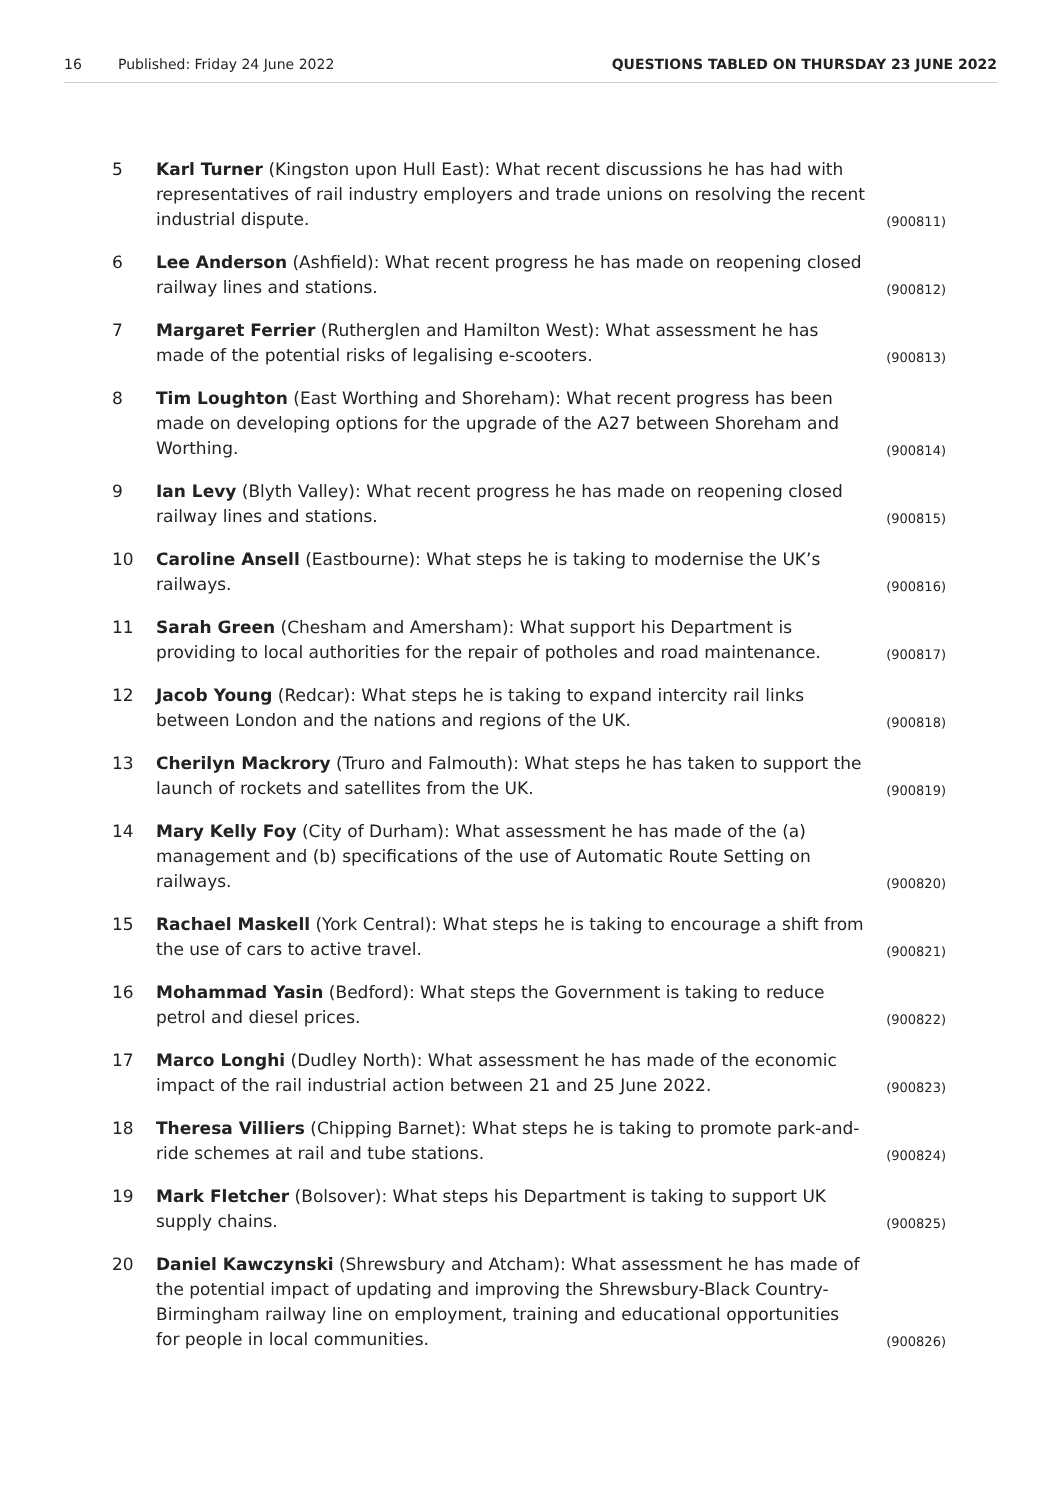16 Published: Friday 24 June 2022 QUESTIONS TABLED ON THURSDAY 23 JUNE 2022
5 Karl Turner (Kingston upon Hull East): What recent discussions he has had with representatives of rail industry employers and trade unions on resolving the recent industrial dispute. (900811)
6 Lee Anderson (Ashfield): What recent progress he has made on reopening closed railway lines and stations. (900812)
7 Margaret Ferrier (Rutherglen and Hamilton West): What assessment he has made of the potential risks of legalising e-scooters. (900813)
8 Tim Loughton (East Worthing and Shoreham): What recent progress has been made on developing options for the upgrade of the A27 between Shoreham and Worthing. (900814)
9 Ian Levy (Blyth Valley): What recent progress he has made on reopening closed railway lines and stations. (900815)
10 Caroline Ansell (Eastbourne): What steps he is taking to modernise the UK’s railways. (900816)
11 Sarah Green (Chesham and Amersham): What support his Department is providing to local authorities for the repair of potholes and road maintenance. (900817)
12 Jacob Young (Redcar): What steps he is taking to expand intercity rail links between London and the nations and regions of the UK. (900818)
13 Cherilyn Mackrory (Truro and Falmouth): What steps he has taken to support the launch of rockets and satellites from the UK. (900819)
14 Mary Kelly Foy (City of Durham): What assessment he has made of the (a) management and (b) specifications of the use of Automatic Route Setting on railways. (900820)
15 Rachael Maskell (York Central): What steps he is taking to encourage a shift from the use of cars to active travel. (900821)
16 Mohammad Yasin (Bedford): What steps the Government is taking to reduce petrol and diesel prices. (900822)
17 Marco Longhi (Dudley North): What assessment he has made of the economic impact of the rail industrial action between 21 and 25 June 2022. (900823)
18 Theresa Villiers (Chipping Barnet): What steps he is taking to promote park-and-ride schemes at rail and tube stations. (900824)
19 Mark Fletcher (Bolsover): What steps his Department is taking to support UK supply chains. (900825)
20 Daniel Kawczynski (Shrewsbury and Atcham): What assessment he has made of the potential impact of updating and improving the Shrewsbury-Black Country-Birmingham railway line on employment, training and educational opportunities for people in local communities. (900826)